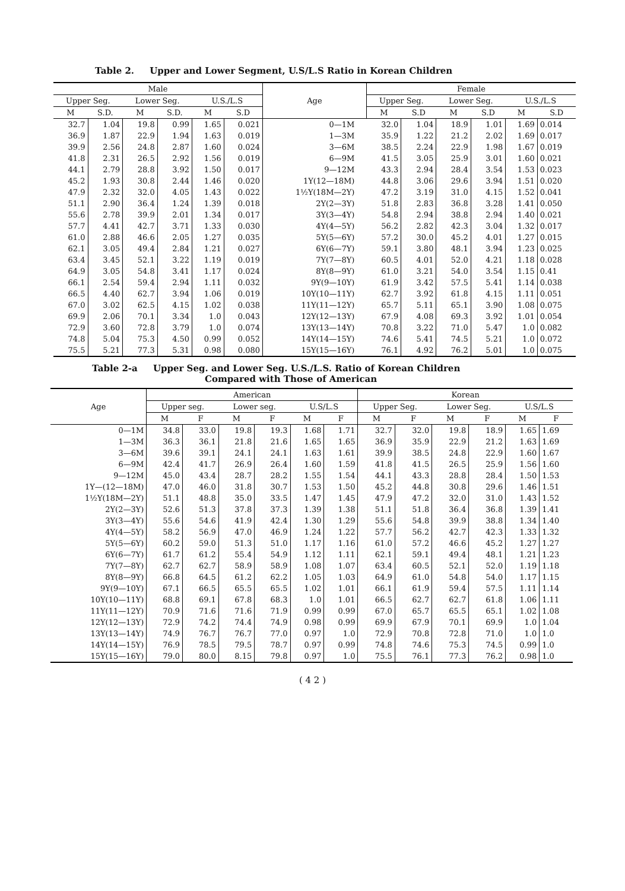Table 2. Upper and Lower Segment, U.S/L.S Ratio in Korean Children
| Male | | | | | | Age | Female | | | | | |
| --- | --- | --- | --- | --- | --- | --- | --- | --- | --- | --- | --- | --- |
| Upper Seg. | | Lower Seg. | | U.S./L.S | | | Upper Seg. | | Lower Seg. | | U.S./L.S | |
| M | S.D. | M | S.D. | M | S.D | | M | S.D | M | S.D | M | S.D |
| 32.7 | 1.04 | 19.8 | 0.99 | 1.65 | 0.021 | 0—1M | 32.0 | 1.04 | 18.9 | 1.01 | 1.69 | 0.014 |
| 36.9 | 1.87 | 22.9 | 1.94 | 1.63 | 0.019 | 1—3M | 35.9 | 1.22 | 21.2 | 2.02 | 1.69 | 0.017 |
| 39.9 | 2.56 | 24.8 | 2.87 | 1.60 | 0.024 | 3—6M | 38.5 | 2.24 | 22.9 | 1.98 | 1.67 | 0.019 |
| 41.8 | 2.31 | 26.5 | 2.92 | 1.56 | 0.019 | 6—9M | 41.5 | 3.05 | 25.9 | 3.01 | 1.60 | 0.021 |
| 44.1 | 2.79 | 28.8 | 3.92 | 1.50 | 0.017 | 9—12M | 43.3 | 2.94 | 28.4 | 3.54 | 1.53 | 0.023 |
| 45.2 | 1.93 | 30.8 | 2.44 | 1.46 | 0.020 | 1Y(12—18M) | 44.8 | 3.06 | 29.6 | 3.94 | 1.51 | 0.020 |
| 47.9 | 2.32 | 32.0 | 4.05 | 1.43 | 0.022 | 1½Y(18M—2Y) | 47.2 | 3.19 | 31.0 | 4.15 | 1.52 | 0.041 |
| 51.1 | 2.90 | 36.4 | 1.24 | 1.39 | 0.018 | 2Y(2—3Y) | 51.8 | 2.83 | 36.8 | 3.28 | 1.41 | 0.050 |
| 55.6 | 2.78 | 39.9 | 2.01 | 1.34 | 0.017 | 3Y(3—4Y) | 54.8 | 2.94 | 38.8 | 2.94 | 1.40 | 0.021 |
| 57.7 | 4.41 | 42.7 | 3.71 | 1.33 | 0.030 | 4Y(4—5Y) | 56.2 | 2.82 | 42.3 | 3.04 | 1.32 | 0.017 |
| 61.0 | 2.88 | 46.6 | 2.05 | 1.27 | 0.035 | 5Y(5—6Y) | 57.2 | 30.0 | 45.2 | 4.01 | 1.27 | 0.015 |
| 62.1 | 3.05 | 49.4 | 2.84 | 1.21 | 0.027 | 6Y(6—7Y) | 59.1 | 3.80 | 48.1 | 3.94 | 1.23 | 0.025 |
| 63.4 | 3.45 | 52.1 | 3.22 | 1.19 | 0.019 | 7Y(7—8Y) | 60.5 | 4.01 | 52.0 | 4.21 | 1.18 | 0.028 |
| 64.9 | 3.05 | 54.8 | 3.41 | 1.17 | 0.024 | 8Y(8—9Y) | 61.0 | 3.21 | 54.0 | 3.54 | 1.15 | 0.41 |
| 66.1 | 2.54 | 59.4 | 2.94 | 1.11 | 0.032 | 9Y(9—10Y) | 61.9 | 3.42 | 57.5 | 5.41 | 1.14 | 0.038 |
| 66.5 | 4.40 | 62.7 | 3.94 | 1.06 | 0.019 | 10Y(10—11Y) | 62.7 | 3.92 | 61.8 | 4.15 | 1.11 | 0.051 |
| 67.0 | 3.02 | 62.5 | 4.15 | 1.02 | 0.038 | 11Y(11—12Y) | 65.7 | 5.11 | 65.1 | 3.90 | 1.08 | 0.075 |
| 69.9 | 2.06 | 70.1 | 3.34 | 1.0 | 0.043 | 12Y(12—13Y) | 67.9 | 4.08 | 69.3 | 3.92 | 1.01 | 0.054 |
| 72.9 | 3.60 | 72.8 | 3.79 | 1.0 | 0.074 | 13Y(13—14Y) | 70.8 | 3.22 | 71.0 | 5.47 | 1.0 | 0.082 |
| 74.8 | 5.04 | 75.3 | 4.50 | 0.99 | 0.052 | 14Y(14—15Y) | 74.6 | 5.41 | 74.5 | 5.21 | 1.0 | 0.072 |
| 75.5 | 5.21 | 77.3 | 5.31 | 0.98 | 0.080 | 15Y(15—16Y) | 76.1 | 4.92 | 76.2 | 5.01 | 1.0 | 0.075 |
Table 2-a Upper Seg. and Lower Seg. U.S./L.S. Ratio of Korean Children
Compared with Those of American
| Age | American | | | | | | Korean | | | | | |
| --- | --- | --- | --- | --- | --- | --- | --- | --- | --- | --- | --- | --- |
| | Upper seg. | | Lower seg. | | U.S/L.S | | Upper Seg. | | Lower Seg. | | U.S/L.S | |
| | M | F | M | F | M | F | M | F | M | F | M | F |
| 0—1M | 34.8 | 33.0 | 19.8 | 19.3 | 1.68 | 1.71 | 32.7 | 32.0 | 19.8 | 18.9 | 1.65 | 1.69 |
| 1—3M | 36.3 | 36.1 | 21.8 | 21.6 | 1.65 | 1.65 | 36.9 | 35.9 | 22.9 | 21.2 | 1.63 | 1.69 |
| 3—6M | 39.6 | 39.1 | 24.1 | 24.1 | 1.63 | 1.61 | 39.9 | 38.5 | 24.8 | 22.9 | 1.60 | 1.67 |
| 6—9M | 42.4 | 41.7 | 26.9 | 26.4 | 1.60 | 1.59 | 41.8 | 41.5 | 26.5 | 25.9 | 1.56 | 1.60 |
| 9—12M | 45.0 | 43.4 | 28.7 | 28.2 | 1.55 | 1.54 | 44.1 | 43.3 | 28.8 | 28.4 | 1.50 | 1.53 |
| 1Y—(12—18M) | 47.0 | 46.0 | 31.8 | 30.7 | 1.53 | 1.50 | 45.2 | 44.8 | 30.8 | 29.6 | 1.46 | 1.51 |
| 1½Y(18M—2Y) | 51.1 | 48.8 | 35.0 | 33.5 | 1.47 | 1.45 | 47.9 | 47.2 | 32.0 | 31.0 | 1.43 | 1.52 |
| 2Y(2—3Y) | 52.6 | 51.3 | 37.8 | 37.3 | 1.39 | 1.38 | 51.1 | 51.8 | 36.4 | 36.8 | 1.39 | 1.41 |
| 3Y(3—4Y) | 55.6 | 54.6 | 41.9 | 42.4 | 1.30 | 1.29 | 55.6 | 54.8 | 39.9 | 38.8 | 1.34 | 1.40 |
| 4Y(4—5Y) | 58.2 | 56.9 | 47.0 | 46.9 | 1.24 | 1.22 | 57.7 | 56.2 | 42.7 | 42.3 | 1.33 | 1.32 |
| 5Y(5—6Y) | 60.2 | 59.0 | 51.3 | 51.0 | 1.17 | 1.16 | 61.0 | 57.2 | 46.6 | 45.2 | 1.27 | 1.27 |
| 6Y(6—7Y) | 61.7 | 61.2 | 55.4 | 54.9 | 1.12 | 1.11 | 62.1 | 59.1 | 49.4 | 48.1 | 1.21 | 1.23 |
| 7Y(7—8Y) | 62.7 | 62.7 | 58.9 | 58.9 | 1.08 | 1.07 | 63.4 | 60.5 | 52.1 | 52.0 | 1.19 | 1.18 |
| 8Y(8—9Y) | 66.8 | 64.5 | 61.2 | 62.2 | 1.05 | 1.03 | 64.9 | 61.0 | 54.8 | 54.0 | 1.17 | 1.15 |
| 9Y(9—10Y) | 67.1 | 66.5 | 65.5 | 65.5 | 1.02 | 1.01 | 66.1 | 61.9 | 59.4 | 57.5 | 1.11 | 1.14 |
| 10Y(10—11Y) | 68.8 | 69.1 | 67.8 | 68.3 | 1.0 | 1.01 | 66.5 | 62.7 | 62.7 | 61.8 | 1.06 | 1.11 |
| 11Y(11—12Y) | 70.9 | 71.6 | 71.6 | 71.9 | 0.99 | 0.99 | 67.0 | 65.7 | 65.5 | 65.1 | 1.02 | 1.08 |
| 12Y(12—13Y) | 72.9 | 74.2 | 74.4 | 74.9 | 0.98 | 0.99 | 69.9 | 67.9 | 70.1 | 69.9 | 1.0 | 1.04 |
| 13Y(13—14Y) | 74.9 | 76.7 | 76.7 | 77.0 | 0.97 | 1.0 | 72.9 | 70.8 | 72.8 | 71.0 | 1.0 | 1.0 |
| 14Y(14—15Y) | 76.9 | 78.5 | 79.5 | 78.7 | 0.97 | 0.99 | 74.8 | 74.6 | 75.3 | 74.5 | 0.99 | 1.0 |
| 15Y(15—16Y) | 79.0 | 80.0 | 8.15 | 79.8 | 0.97 | 1.0 | 75.5 | 76.1 | 77.3 | 76.2 | 0.98 | 1.0 |
( 4 2 )